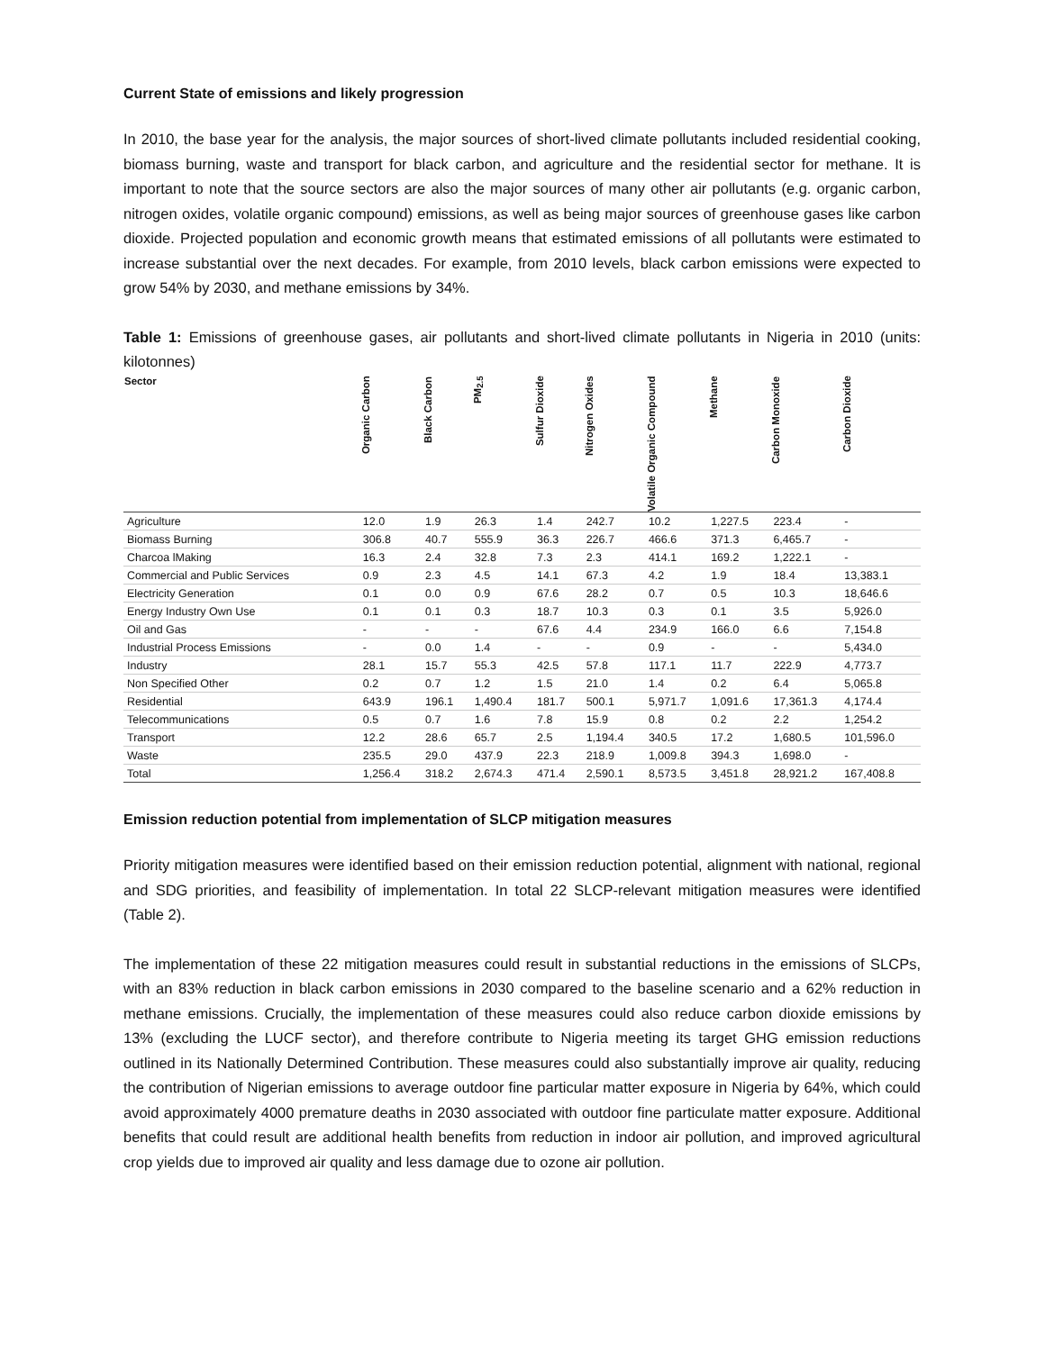Current State of emissions and likely progression
In 2010, the base year for the analysis, the major sources of short-lived climate pollutants included residential cooking, biomass burning, waste and transport for black carbon, and agriculture and the residential sector for methane. It is important to note that the source sectors are also the major sources of many other air pollutants (e.g. organic carbon, nitrogen oxides, volatile organic compound) emissions, as well as being major sources of greenhouse gases like carbon dioxide. Projected population and economic growth means that estimated emissions of all pollutants were estimated to increase substantial over the next decades. For example, from 2010 levels, black carbon emissions were expected to grow 54% by 2030, and methane emissions by 34%.
Table 1: Emissions of greenhouse gases, air pollutants and short-lived climate pollutants in Nigeria in 2010 (units: kilotonnes)
| Sector | Organic Carbon | Black Carbon | PM<sub>2.5</sub> | Sulfur Dioxide | Nitrogen Oxides | Volatile Organic Compound | Methane | Carbon Monoxide | Carbon Dioxide |
| --- | --- | --- | --- | --- | --- | --- | --- | --- | --- |
| Agriculture | 12.0 | 1.9 | 26.3 | 1.4 | 242.7 | 10.2 | 1,227.5 | 223.4 | - |
| Biomass Burning | 306.8 | 40.7 | 555.9 | 36.3 | 226.7 | 466.6 | 371.3 | 6,465.7 | - |
| Charcoa lMaking | 16.3 | 2.4 | 32.8 | 7.3 | 2.3 | 414.1 | 169.2 | 1,222.1 | - |
| Commercial and Public Services | 0.9 | 2.3 | 4.5 | 14.1 | 67.3 | 4.2 | 1.9 | 18.4 | 13,383.1 |
| Electricity Generation | 0.1 | 0.0 | 0.9 | 67.6 | 28.2 | 0.7 | 0.5 | 10.3 | 18,646.6 |
| Energy Industry Own Use | 0.1 | 0.1 | 0.3 | 18.7 | 10.3 | 0.3 | 0.1 | 3.5 | 5,926.0 |
| Oil and Gas | - | - | - | 67.6 | 4.4 | 234.9 | 166.0 | 6.6 | 7,154.8 |
| Industrial Process Emissions | - | 0.0 | 1.4 | - | - | 0.9 | - | - | 5,434.0 |
| Industry | 28.1 | 15.7 | 55.3 | 42.5 | 57.8 | 117.1 | 11.7 | 222.9 | 4,773.7 |
| Non Specified Other | 0.2 | 0.7 | 1.2 | 1.5 | 21.0 | 1.4 | 0.2 | 6.4 | 5,065.8 |
| Residential | 643.9 | 196.1 | 1,490.4 | 181.7 | 500.1 | 5,971.7 | 1,091.6 | 17,361.3 | 4,174.4 |
| Telecommunications | 0.5 | 0.7 | 1.6 | 7.8 | 15.9 | 0.8 | 0.2 | 2.2 | 1,254.2 |
| Transport | 12.2 | 28.6 | 65.7 | 2.5 | 1,194.4 | 340.5 | 17.2 | 1,680.5 | 101,596.0 |
| Waste | 235.5 | 29.0 | 437.9 | 22.3 | 218.9 | 1,009.8 | 394.3 | 1,698.0 | - |
| Total | 1,256.4 | 318.2 | 2,674.3 | 471.4 | 2,590.1 | 8,573.5 | 3,451.8 | 28,921.2 | 167,408.8 |
Emission reduction potential from implementation of SLCP mitigation measures
Priority mitigation measures were identified based on their emission reduction potential, alignment with national, regional and SDG priorities, and feasibility of implementation. In total 22 SLCP-relevant mitigation measures were identified (Table 2).
The implementation of these 22 mitigation measures could result in substantial reductions in the emissions of SLCPs, with an 83% reduction in black carbon emissions in 2030 compared to the baseline scenario and a 62% reduction in methane emissions. Crucially, the implementation of these measures could also reduce carbon dioxide emissions by 13% (excluding the LUCF sector), and therefore contribute to Nigeria meeting its target GHG emission reductions outlined in its Nationally Determined Contribution. These measures could also substantially improve air quality, reducing the contribution of Nigerian emissions to average outdoor fine particular matter exposure in Nigeria by 64%, which could avoid approximately 4000 premature deaths in 2030 associated with outdoor fine particulate matter exposure. Additional benefits that could result are additional health benefits from reduction in indoor air pollution, and improved agricultural crop yields due to improved air quality and less damage due to ozone air pollution.